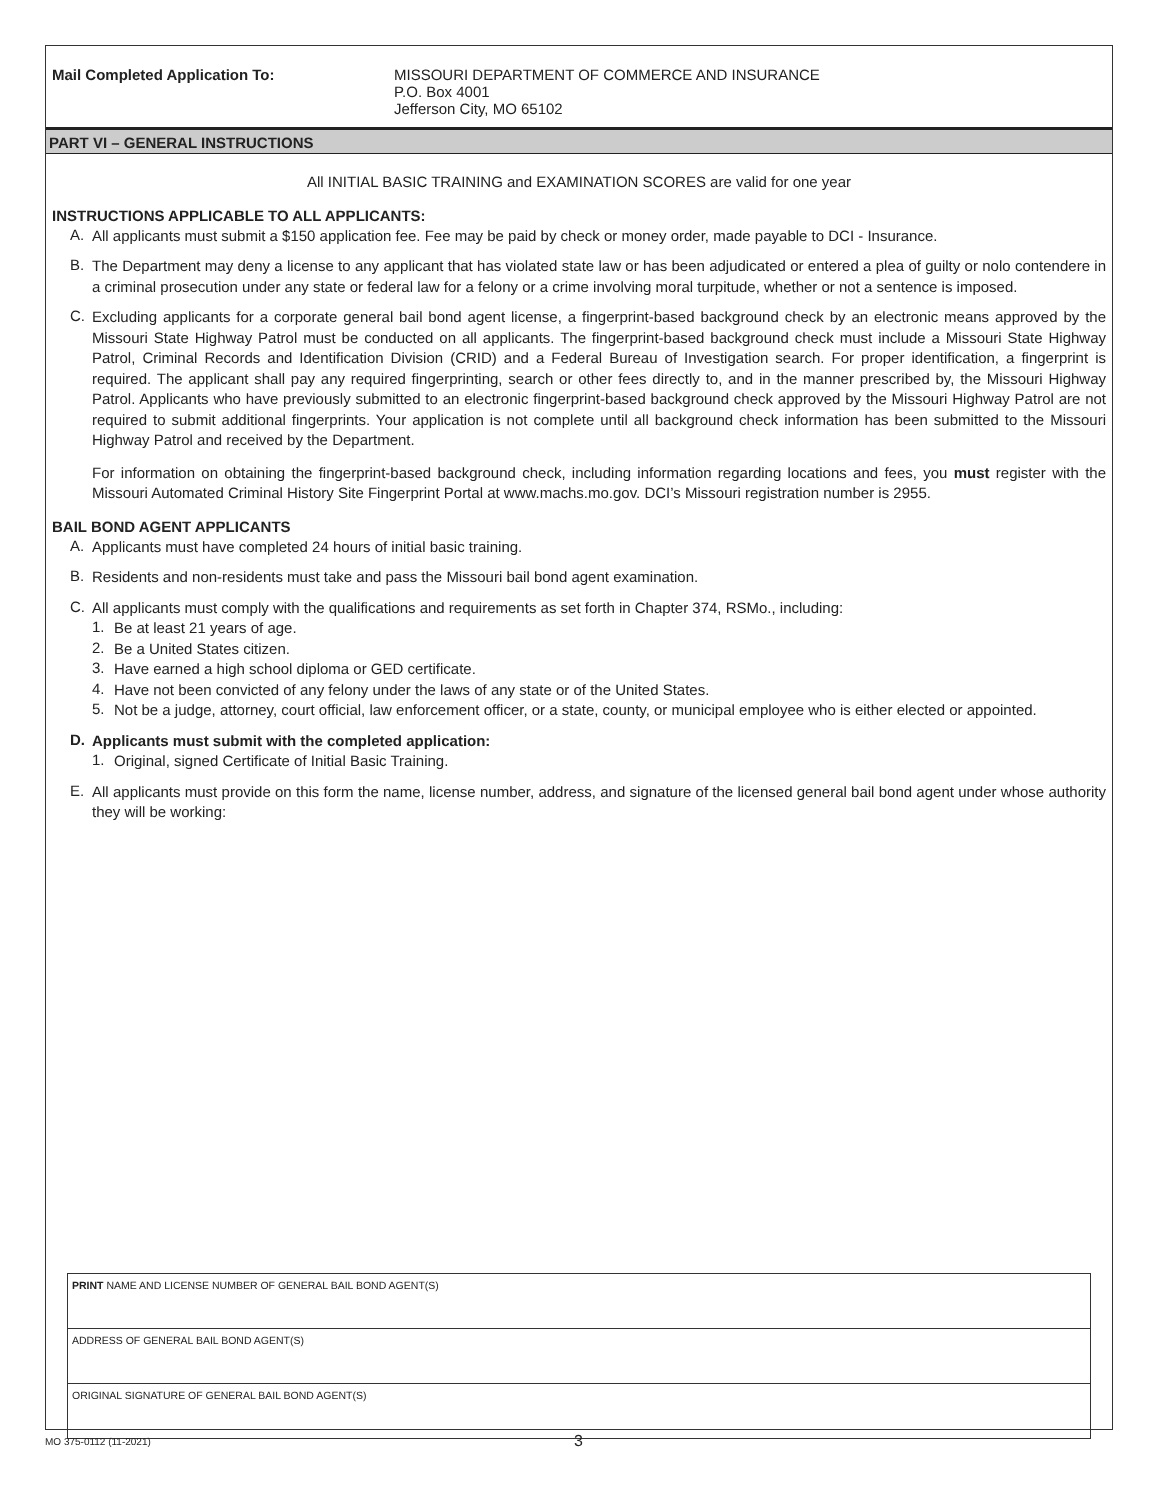Mail Completed Application To: MISSOURI DEPARTMENT OF COMMERCE AND INSURANCE
P.O. Box 4001
Jefferson City, MO 65102
PART VI – GENERAL INSTRUCTIONS
All INITIAL BASIC TRAINING and EXAMINATION SCORES are valid for one year
INSTRUCTIONS APPLICABLE TO ALL APPLICANTS:
A.
All applicants must submit a $150 application fee. Fee may be paid by check or money order, made payable to DCI - Insurance.
B.
The Department may deny a license to any applicant that has violated state law or has been adjudicated or entered a plea of guilty or nolo contendere in a criminal prosecution under any state or federal law for a felony or a crime involving moral turpitude, whether or not a sentence is imposed.
C.
Excluding applicants for a corporate general bail bond agent license, a fingerprint-based background check by an electronic means approved by the Missouri State Highway Patrol must be conducted on all applicants. The fingerprint-based background check must include a Missouri State Highway Patrol, Criminal Records and Identification Division (CRID) and a Federal Bureau of Investigation search. For proper identification, a fingerprint is required. The applicant shall pay any required fingerprinting, search or other fees directly to, and in the manner prescribed by, the Missouri Highway Patrol. Applicants who have previously submitted to an electronic fingerprint-based background check approved by the Missouri Highway Patrol are not required to submit additional fingerprints. Your application is not complete until all background check information has been submitted to the Missouri Highway Patrol and received by the Department.
For information on obtaining the fingerprint-based background check, including information regarding locations and fees, you must register with the Missouri Automated Criminal History Site Fingerprint Portal at www.machs.mo.gov. DCI’s Missouri registration number is 2955.
BAIL BOND AGENT APPLICANTS
A.
Applicants must have completed 24 hours of initial basic training.
B.
Residents and non-residents must take and pass the Missouri bail bond agent examination.
C.
All applicants must comply with the qualifications and requirements as set forth in Chapter 374, RSMo., including:
1.
Be at least 21 years of age.
2.
Be a United States citizen.
3.
Have earned a high school diploma or GED certificate.
4.
Have not been convicted of any felony under the laws of any state or of the United States.
5.
Not be a judge, attorney, court official, law enforcement officer, or a state, county, or municipal employee who is either elected or appointed.
D.
Applicants must submit with the completed application:
1.
Original, signed Certificate of Initial Basic Training.
E.
All applicants must provide on this form the name, license number, address, and signature of the licensed general bail bond agent under whose authority they will be working:
| PRINT NAME AND LICENSE NUMBER OF GENERAL BAIL BOND AGENT(S) |
| ADDRESS OF GENERAL BAIL BOND AGENT(S) |
| ORIGINAL SIGNATURE OF GENERAL BAIL BOND AGENT(S) |
MO 375-0112 (11-2021) 3